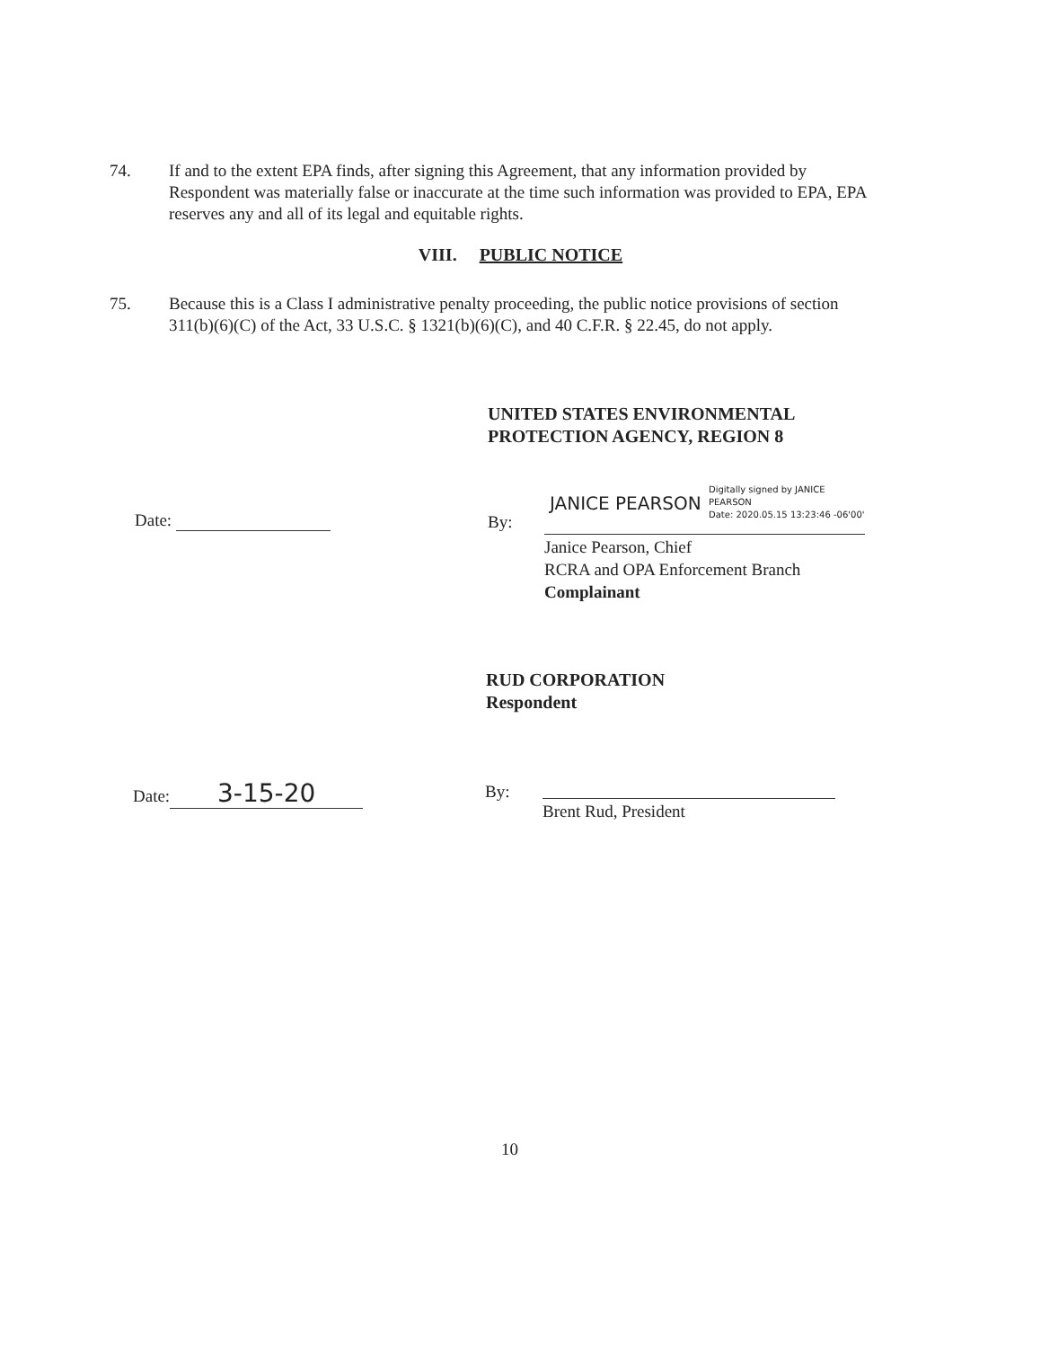74. If and to the extent EPA finds, after signing this Agreement, that any information provided by Respondent was materially false or inaccurate at the time such information was provided to EPA, EPA reserves any and all of its legal and equitable rights.
VIII. PUBLIC NOTICE
75. Because this is a Class I administrative penalty proceeding, the public notice provisions of section 311(b)(6)(C) of the Act, 33 U.S.C. § 1321(b)(6)(C), and 40 C.F.R. § 22.45, do not apply.
UNITED STATES ENVIRONMENTAL
PROTECTION AGENCY, REGION 8
Date: By:
JANICE PEARSON
Digitally signed by JANICE
PEARSON
Date: 2020.05.15 13:23:46 -06'00'
Janice Pearson, Chief
RCRA and OPA Enforcement Branch
Complainant
RUD CORPORATION
Respondent
Date: 3-15-20 By:
Brent Rud, President
10